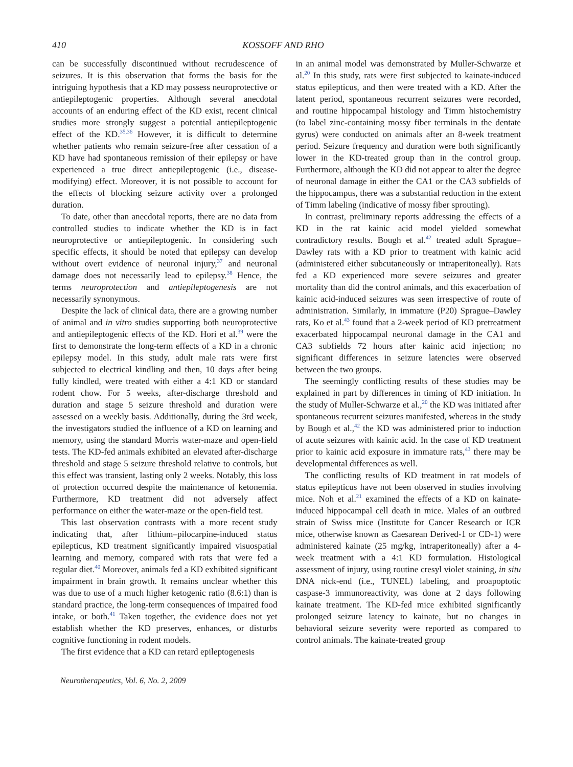410 KOSSOFF AND RHO
can be successfully discontinued without recrudescence of seizures. It is this observation that forms the basis for the intriguing hypothesis that a KD may possess neuroprotective or antiepileptogenic properties. Although several anecdotal accounts of an enduring effect of the KD exist, recent clinical studies more strongly suggest a potential antiepileptogenic effect of the KD.<sup>35,36</sup> However, it is difficult to determine whether patients who remain seizure-free after cessation of a KD have had spontaneous remission of their epilepsy or have experienced a true direct antiepileptogenic (i.e., disease-modifying) effect. Moreover, it is not possible to account for the effects of blocking seizure activity over a prolonged duration.
To date, other than anecdotal reports, there are no data from controlled studies to indicate whether the KD is in fact neuroprotective or antiepileptogenic. In considering such specific effects, it should be noted that epilepsy can develop without overt evidence of neuronal injury,<sup>37</sup> and neuronal damage does not necessarily lead to epilepsy.<sup>38</sup> Hence, the terms neuroprotection and antiepileptogenesis are not necessarily synonymous.
Despite the lack of clinical data, there are a growing number of animal and in vitro studies supporting both neuroprotective and antiepileptogenic effects of the KD. Hori et al.<sup>39</sup> were the first to demonstrate the long-term effects of a KD in a chronic epilepsy model. In this study, adult male rats were first subjected to electrical kindling and then, 10 days after being fully kindled, were treated with either a 4:1 KD or standard rodent chow. For 5 weeks, after-discharge threshold and duration and stage 5 seizure threshold and duration were assessed on a weekly basis. Additionally, during the 3rd week, the investigators studied the influence of a KD on learning and memory, using the standard Morris water-maze and open-field tests. The KD-fed animals exhibited an elevated after-discharge threshold and stage 5 seizure threshold relative to controls, but this effect was transient, lasting only 2 weeks. Notably, this loss of protection occurred despite the maintenance of ketonemia. Furthermore, KD treatment did not adversely affect performance on either the water-maze or the open-field test.
This last observation contrasts with a more recent study indicating that, after lithium–pilocarpine-induced status epilepticus, KD treatment significantly impaired visuospatial learning and memory, compared with rats that were fed a regular diet.<sup>40</sup> Moreover, animals fed a KD exhibited significant impairment in brain growth. It remains unclear whether this was due to use of a much higher ketogenic ratio (8.6:1) than is standard practice, the long-term consequences of impaired food intake, or both.<sup>41</sup> Taken together, the evidence does not yet establish whether the KD preserves, enhances, or disturbs cognitive functioning in rodent models.
The first evidence that a KD can retard epileptogenesis
in an animal model was demonstrated by Muller-Schwarze et al.<sup>20</sup> In this study, rats were first subjected to kainate-induced status epilepticus, and then were treated with a KD. After the latent period, spontaneous recurrent seizures were recorded, and routine hippocampal histology and Timm histochemistry (to label zinc-containing mossy fiber terminals in the dentate gyrus) were conducted on animals after an 8-week treatment period. Seizure frequency and duration were both significantly lower in the KD-treated group than in the control group. Furthermore, although the KD did not appear to alter the degree of neuronal damage in either the CA1 or the CA3 subfields of the hippocampus, there was a substantial reduction in the extent of Timm labeling (indicative of mossy fiber sprouting).
In contrast, preliminary reports addressing the effects of a KD in the rat kainic acid model yielded somewhat contradictory results. Bough et al.<sup>42</sup> treated adult Sprague–Dawley rats with a KD prior to treatment with kainic acid (administered either subcutaneously or intraperitoneally). Rats fed a KD experienced more severe seizures and greater mortality than did the control animals, and this exacerbation of kainic acid-induced seizures was seen irrespective of route of administration. Similarly, in immature (P20) Sprague–Dawley rats, Ko et al.<sup>43</sup> found that a 2-week period of KD pretreatment exacerbated hippocampal neuronal damage in the CA1 and CA3 subfields 72 hours after kainic acid injection; no significant differences in seizure latencies were observed between the two groups.
The seemingly conflicting results of these studies may be explained in part by differences in timing of KD initiation. In the study of Muller-Schwarze et al.,<sup>20</sup> the KD was initiated after spontaneous recurrent seizures manifested, whereas in the study by Bough et al.,<sup>42</sup> the KD was administered prior to induction of acute seizures with kainic acid. In the case of KD treatment prior to kainic acid exposure in immature rats,<sup>43</sup> there may be developmental differences as well.
The conflicting results of KD treatment in rat models of status epilepticus have not been observed in studies involving mice. Noh et al.<sup>21</sup> examined the effects of a KD on kainate-induced hippocampal cell death in mice. Males of an outbred strain of Swiss mice (Institute for Cancer Research or ICR mice, otherwise known as Caesarean Derived-1 or CD-1) were administered kainate (25 mg/kg, intraperitoneally) after a 4-week treatment with a 4:1 KD formulation. Histological assessment of injury, using routine cresyl violet staining, in situ DNA nick-end (i.e., TUNEL) labeling, and proapoptotic caspase-3 immunoreactivity, was done at 2 days following kainate treatment. The KD-fed mice exhibited significantly prolonged seizure latency to kainate, but no changes in behavioral seizure severity were reported as compared to control animals. The kainate-treated group
Neurotherapeutics, Vol. 6, No. 2, 2009